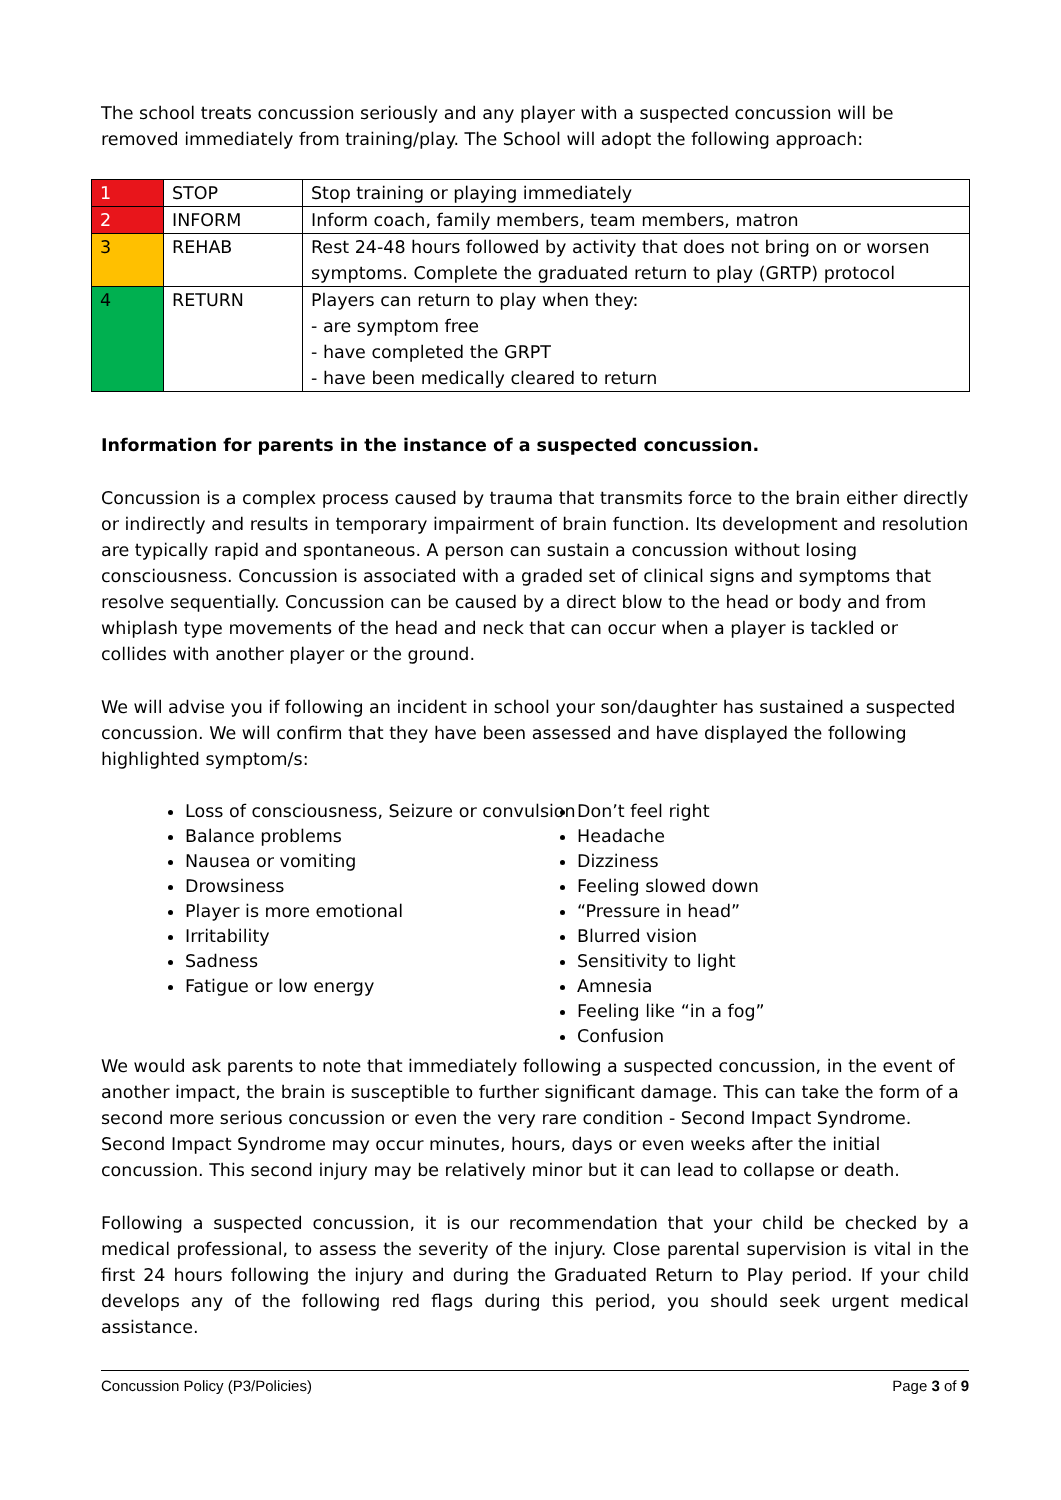The school treats concussion seriously and any player with a suspected concussion will be removed immediately from training/play. The School will adopt the following approach:
| 1 | STOP | Stop training or playing immediately |
| 2 | INFORM | Inform coach, family members, team members, matron |
| 3 | REHAB | Rest 24-48 hours followed by activity that does not bring on or worsen symptoms. Complete the graduated return to play (GRTP) protocol |
| 4 | RETURN | Players can return to play when they: - are symptom free - have completed the GRPT - have been medically cleared to return |
Information for parents in the instance of a suspected concussion.
Concussion is a complex process caused by trauma that transmits force to the brain either directly or indirectly and results in temporary impairment of brain function. Its development and resolution are typically rapid and spontaneous. A person can sustain a concussion without losing consciousness. Concussion is associated with a graded set of clinical signs and symptoms that resolve sequentially. Concussion can be caused by a direct blow to the head or body and from whiplash type movements of the head and neck that can occur when a player is tackled or collides with another player or the ground.
We will advise you if following an incident in school your son/daughter has sustained a suspected concussion. We will confirm that they have been assessed and have displayed the following highlighted symptom/s:
Loss of consciousness, Seizure or convulsion
Balance problems
Nausea or vomiting
Drowsiness
Player is more emotional
Irritability
Sadness
Fatigue or low energy
Don’t feel right
Headache
Dizziness
Feeling slowed down
“Pressure in head”
Blurred vision
Sensitivity to light
Amnesia
Feeling like “in a fog”
Confusion
We would ask parents to note that immediately following a suspected concussion, in the event of another impact, the brain is susceptible to further significant damage. This can take the form of a second more serious concussion or even the very rare condition - Second Impact Syndrome. Second Impact Syndrome may occur minutes, hours, days or even weeks after the initial concussion. This second injury may be relatively minor but it can lead to collapse or death.
Following a suspected concussion, it is our recommendation that your child be checked by a medical professional, to assess the severity of the injury. Close parental supervision is vital in the first 24 hours following the injury and during the Graduated Return to Play period. If your child develops any of the following red flags during this period, you should seek urgent medical assistance.
Concussion Policy (P3/Policies) Page 3 of 9